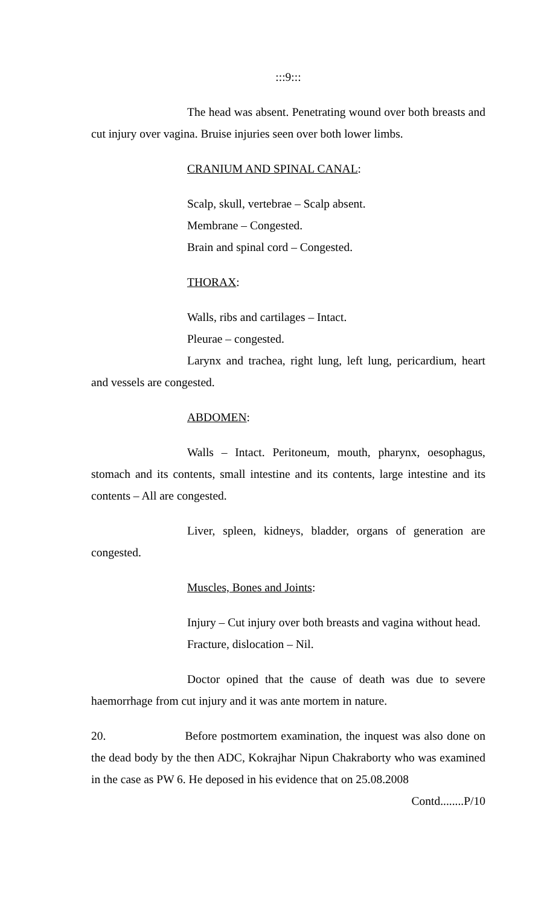:::9:::
The head was absent. Penetrating wound over both breasts and cut injury over vagina. Bruise injuries seen over both lower limbs.
CRANIUM AND SPINAL CANAL:
Scalp, skull, vertebrae – Scalp absent.
Membrane – Congested.
Brain and spinal cord – Congested.
THORAX:
Walls, ribs and cartilages – Intact.
Pleurae – congested.
Larynx and trachea, right lung, left lung, pericardium, heart and vessels are congested.
ABDOMEN:
Walls – Intact. Peritoneum, mouth, pharynx, oesophagus, stomach and its contents, small intestine and its contents, large intestine and its contents – All are congested.
Liver, spleen, kidneys, bladder, organs of generation are congested.
Muscles, Bones and Joints:
Injury – Cut injury over both breasts and vagina without head.
Fracture, dislocation – Nil.
Doctor opined that the cause of death was due to severe haemorrhage from cut injury and it was ante mortem in nature.
20. Before postmortem examination, the inquest was also done on the dead body by the then ADC, Kokrajhar Nipun Chakraborty who was examined in the case as PW 6. He deposed in his evidence that on 25.08.2008
Contd........P/10